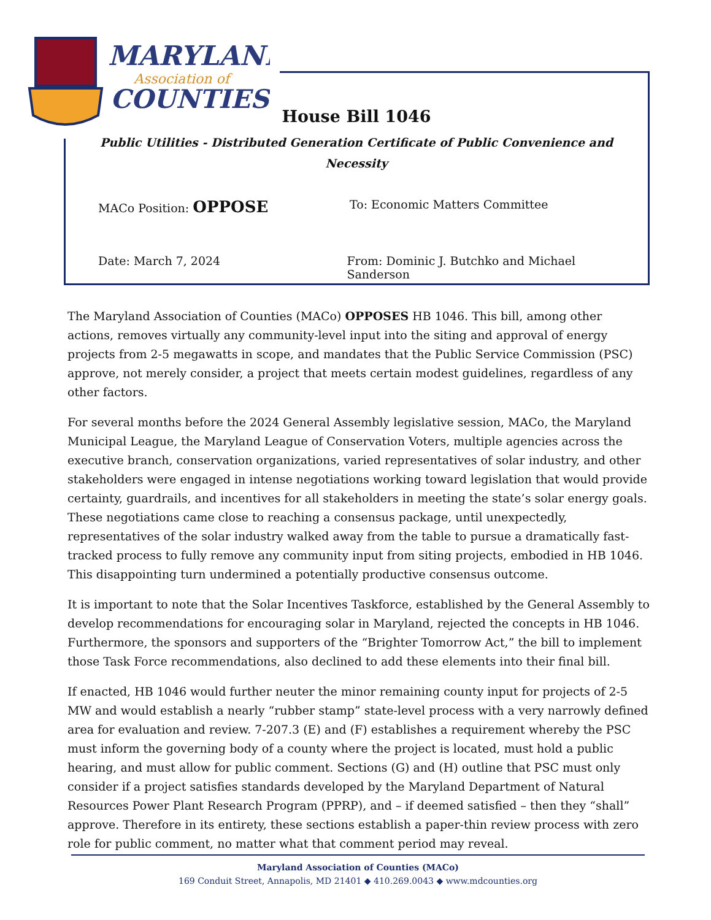MARYLAND
Association of
COUNTIES
House Bill 1046
Public Utilities - Distributed Generation Certificate of Public Convenience and Necessity
MACo Position: OPPOSE
To: Economic Matters Committee
Date: March 7, 2024 From: Dominic J. Butchko and Michael Sanderson
The Maryland Association of Counties (MACo) OPPOSES HB 1046. This bill, among other actions, removes virtually any community-level input into the siting and approval of energy projects from 2-5 megawatts in scope, and mandates that the Public Service Commission (PSC) approve, not merely consider, a project that meets certain modest guidelines, regardless of any other factors.
For several months before the 2024 General Assembly legislative session, MACo, the Maryland Municipal League, the Maryland League of Conservation Voters, multiple agencies across the executive branch, conservation organizations, varied representatives of solar industry, and other stakeholders were engaged in intense negotiations working toward legislation that would provide certainty, guardrails, and incentives for all stakeholders in meeting the state’s solar energy goals. These negotiations came close to reaching a consensus package, until unexpectedly, representatives of the solar industry walked away from the table to pursue a dramatically fast-tracked process to fully remove any community input from siting projects, embodied in HB 1046. This disappointing turn undermined a potentially productive consensus outcome.
It is important to note that the Solar Incentives Taskforce, established by the General Assembly to develop recommendations for encouraging solar in Maryland, rejected the concepts in HB 1046. Furthermore, the sponsors and supporters of the “Brighter Tomorrow Act,” the bill to implement those Task Force recommendations, also declined to add these elements into their final bill.
If enacted, HB 1046 would further neuter the minor remaining county input for projects of 2-5 MW and would establish a nearly “rubber stamp” state-level process with a very narrowly defined area for evaluation and review. 7-207.3 (E) and (F) establishes a requirement whereby the PSC must inform the governing body of a county where the project is located, must hold a public hearing, and must allow for public comment. Sections (G) and (H) outline that PSC must only consider if a project satisfies standards developed by the Maryland Department of Natural Resources Power Plant Research Program (PPRP), and – if deemed satisfied – then they “shall” approve. Therefore in its entirety, these sections establish a paper-thin review process with zero role for public comment, no matter what that comment period may reveal.
Maryland Association of Counties (MACo)
169 Conduit Street, Annapolis, MD 21401 ◆ 410.269.0043 ◆ www.mdcounties.org